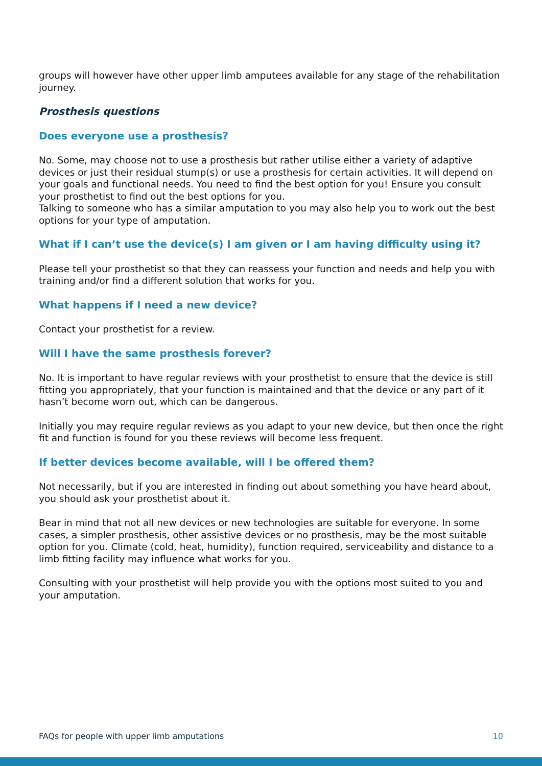groups will however have other upper limb amputees available for any stage of the rehabilitation journey.
Prosthesis questions
Does everyone use a prosthesis?
No. Some, may choose not to use a prosthesis but rather utilise either a variety of adaptive devices or just their residual stump(s) or use a prosthesis for certain activities. It will depend on your goals and functional needs. You need to find the best option for you! Ensure you consult your prosthetist to find out the best options for you.
Talking to someone who has a similar amputation to you may also help you to work out the best options for your type of amputation.
What if I can’t use the device(s) I am given or I am having difficulty using it?
Please tell your prosthetist so that they can reassess your function and needs and help you with training and/or find a different solution that works for you.
What happens if I need a new device?
Contact your prosthetist for a review.
Will I have the same prosthesis forever?
No. It is important to have regular reviews with your prosthetist to ensure that the device is still fitting you appropriately, that your function is maintained and that the device or any part of it hasn’t become worn out, which can be dangerous.
Initially you may require regular reviews as you adapt to your new device, but then once the right fit and function is found for you these reviews will become less frequent.
If better devices become available, will I be offered them?
Not necessarily, but if you are interested in finding out about something you have heard about, you should ask your prosthetist about it.
Bear in mind that not all new devices or new technologies are suitable for everyone. In some cases, a simpler prosthesis, other assistive devices or no prosthesis, may be the most suitable option for you. Climate (cold, heat, humidity), function required, serviceability and distance to a limb fitting facility may influence what works for you.
Consulting with your prosthetist will help provide you with the options most suited to you and your amputation.
FAQs for people with upper limb amputations 10